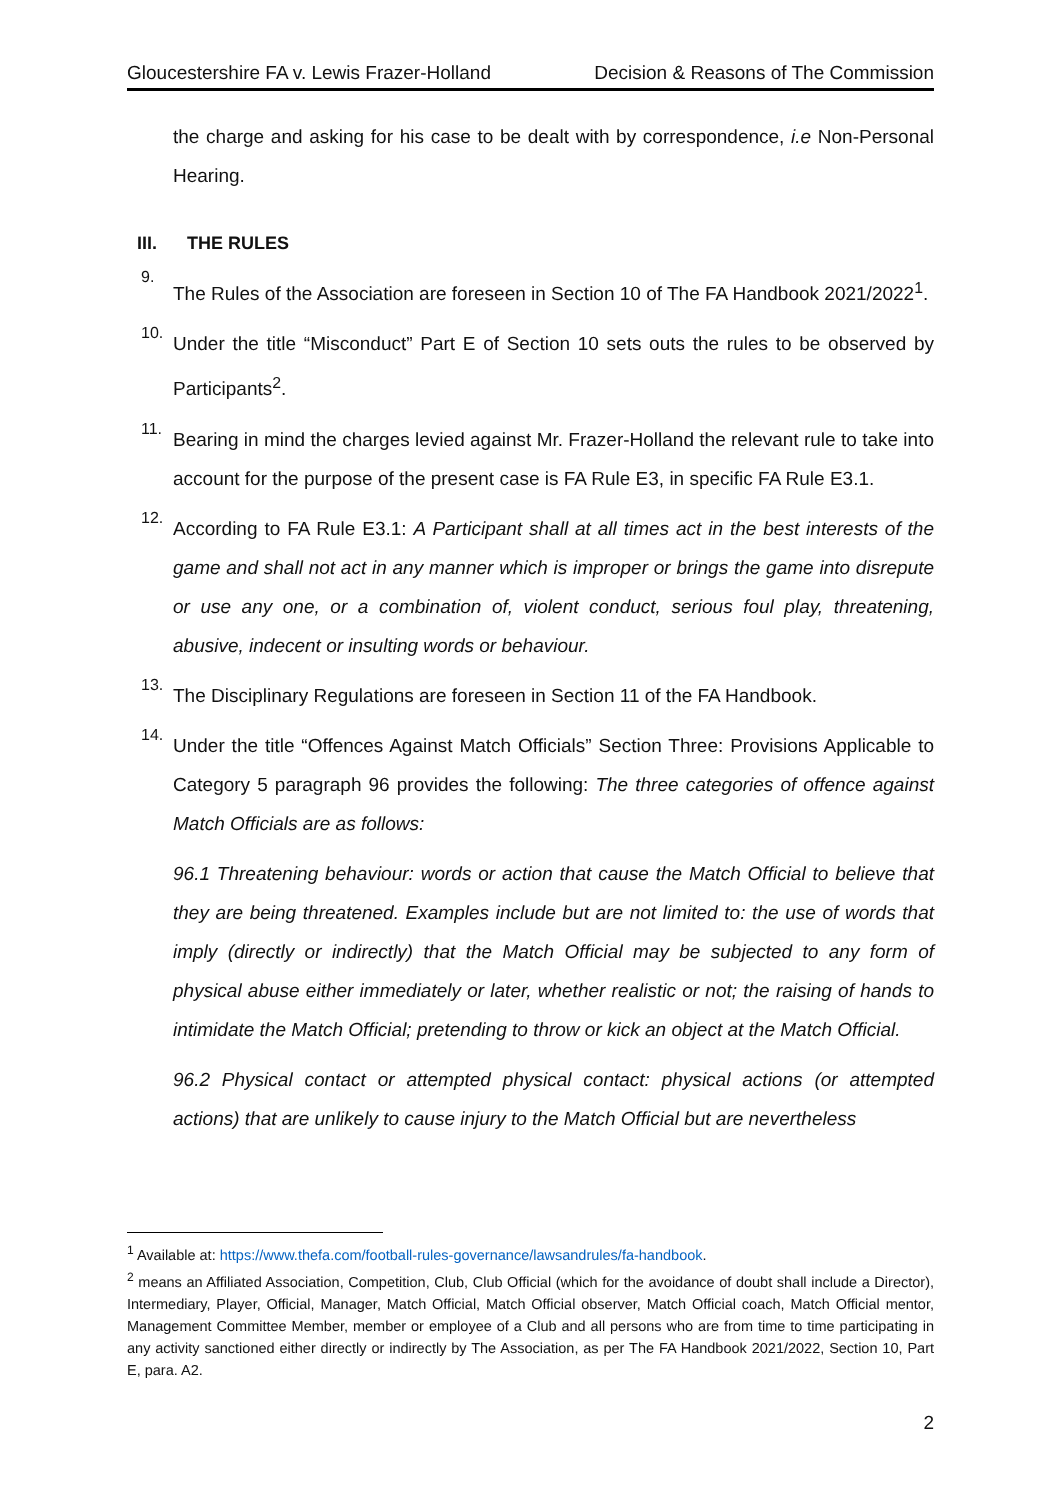Gloucestershire FA v. Lewis Frazer-Holland Decision & Reasons of The Commission
the charge and asking for his case to be dealt with by correspondence, i.e Non-Personal Hearing.
III. THE RULES
9.
The Rules of the Association are foreseen in Section 10 of The FA Handbook 2021/2022<sup>1</sup>.
10.
Under the title “Misconduct” Part E of Section 10 sets outs the rules to be observed by Participants<sup>2</sup>.
11.
Bearing in mind the charges levied against Mr. Frazer-Holland the relevant rule to take into account for the purpose of the present case is FA Rule E3, in specific FA Rule E3.1.
12.
According to FA Rule E3.1: A Participant shall at all times act in the best interests of the game and shall not act in any manner which is improper or brings the game into disrepute or use any one, or a combination of, violent conduct, serious foul play, threatening, abusive, indecent or insulting words or behaviour.
13.
The Disciplinary Regulations are foreseen in Section 11 of the FA Handbook.
14.
Under the title “Offences Against Match Officials” Section Three: Provisions Applicable to Category 5 paragraph 96 provides the following: The three categories of offence against Match Officials are as follows:
96.1 Threatening behaviour: words or action that cause the Match Official to believe that they are being threatened. Examples include but are not limited to: the use of words that imply (directly or indirectly) that the Match Official may be subjected to any form of physical abuse either immediately or later, whether realistic or not; the raising of hands to intimidate the Match Official; pretending to throw or kick an object at the Match Official.
96.2 Physical contact or attempted physical contact: physical actions (or attempted actions) that are unlikely to cause injury to the Match Official but are nevertheless
<sup>1</sup> Available at: https://www.thefa.com/football-rules-governance/lawsandrules/fa-handbook.
<sup>2</sup> means an Affiliated Association, Competition, Club, Club Official (which for the avoidance of doubt shall include a Director), Intermediary, Player, Official, Manager, Match Official, Match Official observer, Match Official coach, Match Official mentor, Management Committee Member, member or employee of a Club and all persons who are from time to time participating in any activity sanctioned either directly or indirectly by The Association, as per The FA Handbook 2021/2022, Section 10, Part E, para. A2.
2